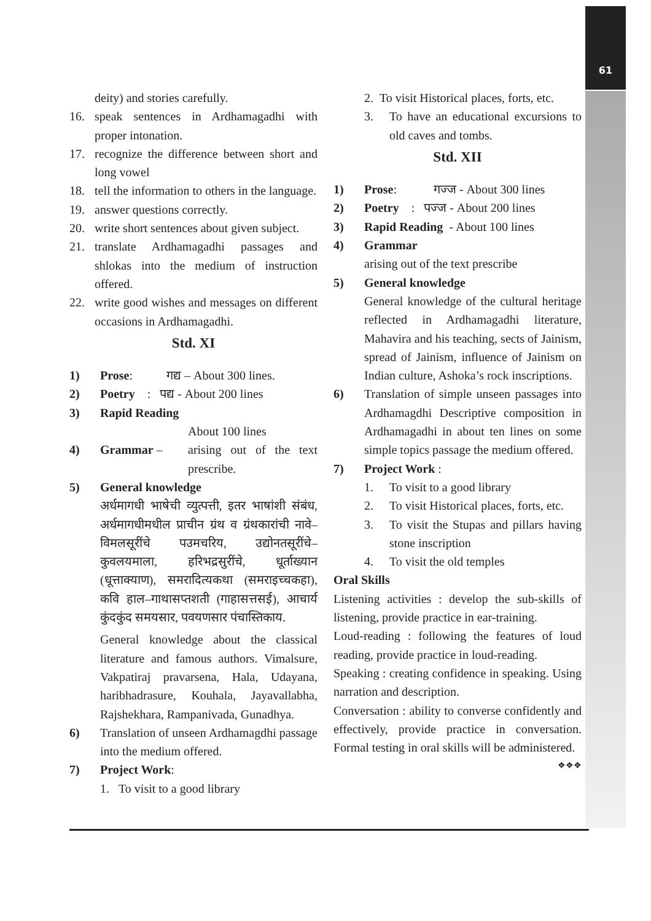61
deity) and stories carefully.
16. speak sentences in Ardhamagadhi with proper intonation.
17. recognize the difference between short and long vowel
18. tell the information to others in the language.
19. answer questions correctly.
20. write short sentences about given subject.
21. translate Ardhamagadhi passages and shlokas into the medium of instruction offered.
22. write good wishes and messages on different occasions in Ardhamagadhi.
Std. XI
1) Prose: गद्य – About 300 lines.
2) Poetry : पद्य - About 200 lines
3) Rapid Reading
About 100 lines
4) Grammar – arising out of the text prescribe.
5) General knowledge
अर्धमागधी भाषेची व्युत्पत्ती, इतर भाषांशी संबंध, अर्धमागधीमधील प्राचीन ग्रंथ व ग्रंथकारांची नावे–विमलसूरींचे पउमचरिय, उद्योनतसूरींचे–कुवलयमाला, हरिभद्रसुरींचे, धूर्ताख्यान (धूत्ताक्याण), समरादित्यकथा (समराइच्चकहा), कवि हाल–गाथासप्तशती (गाहासत्तसई), आचार्य कुंदकुंद समयसार, पवयणसार पंचास्तिकाय.
General knowledge about the classical literature and famous authors. Vimalsure, Vakpatiraj pravarsena, Hala, Udayana, haribhadrasure, Kouhala, Jayavallabha, Rajshekhara, Rampanivada, Gunadhya.
6) Translation of unseen Ardhamagdhi passage into the medium offered.
7) Project Work:
1. To visit to a good library
2. To visit Historical places, forts, etc.
3. To have an educational excursions to old caves and tombs.
Std. XII
1) Prose: गज्ज - About 300 lines
2) Poetry : पज्ज - About 200 lines
3) Rapid Reading - About 100 lines
4) Grammar
arising out of the text prescribe
5) General knowledge
General knowledge of the cultural heritage reflected in Ardhamagadhi literature, Mahavira and his teaching, sects of Jainism, spread of Jainism, influence of Jainism on Indian culture, Ashoka’s rock inscriptions.
6) Translation of simple unseen passages into Ardhamagdhi Descriptive composition in Ardhamagadhi in about ten lines on some simple topics passage the medium offered.
7) Project Work :
1. To visit to a good library
2. To visit Historical places, forts, etc.
3. To visit the Stupas and pillars having stone inscription
4. To visit the old temples
Oral Skills
Listening activities : develop the sub-skills of listening, provide practice in ear-training.
Loud-reading : following the features of loud reading, provide practice in loud-reading.
Speaking : creating confidence in speaking. Using narration and description.
Conversation : ability to converse confidently and effectively, provide practice in conversation. Formal testing in oral skills will be administered.
❖❖❖